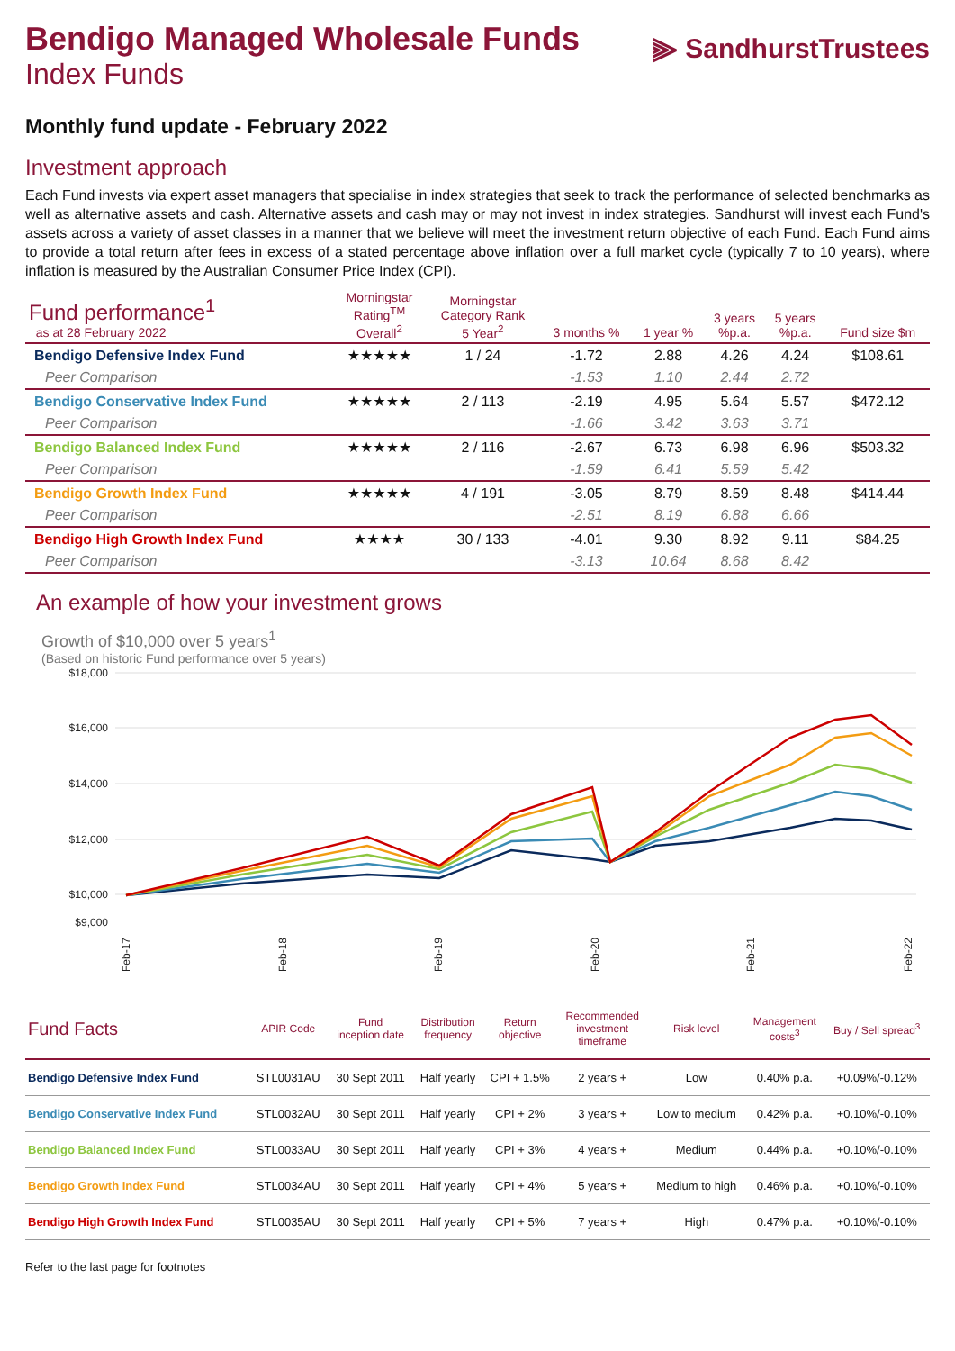⫸ SandhurstTrustees
Bendigo Managed Wholesale Funds
Index Funds
Monthly fund update - February 2022
Investment approach
Each Fund invests via expert asset managers that specialise in index strategies that seek to track the performance of selected benchmarks as well as alternative assets and cash. Alternative assets and cash may or may not invest in index strategies. Sandhurst will invest each Fund's assets across a variety of asset classes in a manner that we believe will meet the investment return objective of each Fund. Each Fund aims to provide a total return after fees in excess of a stated percentage above inflation over a full market cycle (typically 7 to 10 years), where inflation is measured by the Australian Consumer Price Index (CPI).
| Fund performance<sup>1</sup> as at 28 February 2022 | Morningstar Rating<sup>TM</sup> Overall<sup>2</sup> | Morningstar Category Rank 5 Year<sup>2</sup> | 3 months % | 1 year % | 3 years %p.a. | 5 years %p.a. | Fund size $m |
| --- | --- | --- | --- | --- | --- | --- | --- |
| Bendigo Defensive Index Fund | ★★★★★ | 1 / 24 | -1.72 | 2.88 | 4.26 | 4.24 | $108.61 |
| Peer Comparison | | | -1.53 | 1.10 | 2.44 | 2.72 | |
| Bendigo Conservative Index Fund | ★★★★★ | 2 / 113 | -2.19 | 4.95 | 5.64 | 5.57 | $472.12 |
| Peer Comparison | | | -1.66 | 3.42 | 3.63 | 3.71 | |
| Bendigo Balanced Index Fund | ★★★★★ | 2 / 116 | -2.67 | 6.73 | 6.98 | 6.96 | $503.32 |
| Peer Comparison | | | -1.59 | 6.41 | 5.59 | 5.42 | |
| Bendigo Growth Index Fund | ★★★★★ | 4 / 191 | -3.05 | 8.79 | 8.59 | 8.48 | $414.44 |
| Peer Comparison | | | -2.51 | 8.19 | 6.88 | 6.66 | |
| Bendigo High Growth Index Fund | ★★★★ | 30 / 133 | -4.01 | 9.30 | 8.92 | 9.11 | $84.25 |
| Peer Comparison | | | -3.13 | 10.64 | 8.68 | 8.42 | |
An example of how your investment grows
Growth of $10,000 over 5 years<sup>1</sup>
(Based on historic Fund performance over 5 years)
$18,000
$16,000
$14,000
$12,000
$10,000
$9,000
Feb-17
Feb-18
Feb-19
Feb-20
Feb-21
Feb-22
| Fund Facts | APIR Code | Fund inception date | Distribution frequency | Return objective | Recommended investment timeframe | Risk level | Management costs<sup>3</sup> | Buy / Sell spread<sup>3</sup> |
| --- | --- | --- | --- | --- | --- | --- | --- | --- |
| Bendigo Defensive Index Fund | STL0031AU | 30 Sept 2011 | Half yearly | CPI + 1.5% | 2 years + | Low | 0.40% p.a. | +0.09%/-0.12% |
| Bendigo Conservative Index Fund | STL0032AU | 30 Sept 2011 | Half yearly | CPI + 2% | 3 years + | Low to medium | 0.42% p.a. | +0.10%/-0.10% |
| Bendigo Balanced Index Fund | STL0033AU | 30 Sept 2011 | Half yearly | CPI + 3% | 4 years + | Medium | 0.44% p.a. | +0.10%/-0.10% |
| Bendigo Growth Index Fund | STL0034AU | 30 Sept 2011 | Half yearly | CPI + 4% | 5 years + | Medium to high | 0.46% p.a. | +0.10%/-0.10% |
| Bendigo High Growth Index Fund | STL0035AU | 30 Sept 2011 | Half yearly | CPI + 5% | 7 years + | High | 0.47% p.a. | +0.10%/-0.10% |
Refer to the last page for footnotes